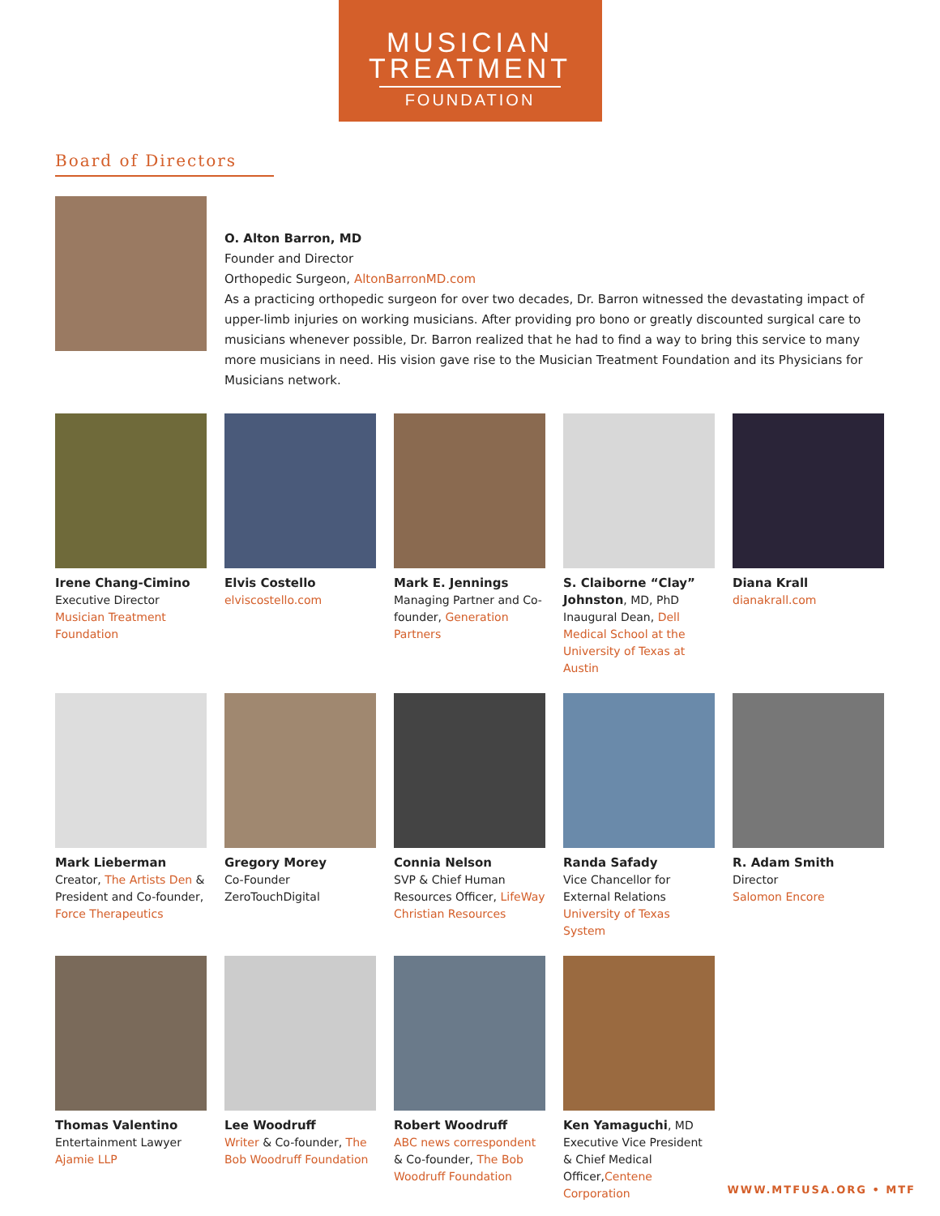MUSICIAN
TREATMENT
FOUNDATION
Board of Directors
O. Alton Barron, MD
Founder and Director
Orthopedic Surgeon, AltonBarronMD.com
As a practicing orthopedic surgeon for over two decades, Dr. Barron witnessed the devastating impact of upper-limb injuries on working musicians. After providing pro bono or greatly discounted surgical care to musicians whenever possible, Dr. Barron realized that he had to find a way to bring this service to many more musicians in need. His vision gave rise to the Musician Treatment Foundation and its Physicians for Musicians network.
Irene Chang-Cimino
Executive Director
Musician Treatment Foundation
Elvis Costello
elviscostello.com
Mark E. Jennings
Managing Partner and Co-founder, Generation Partners
S. Claiborne “Clay” Johnston, MD, PhD
Inaugural Dean, Dell Medical School at the University of Texas at Austin
Diana Krall
dianakrall.com
Mark Lieberman
Creator, The Artists Den & President and Co-founder, Force Therapeutics
Gregory Morey
Co-Founder
ZeroTouchDigital
Connia Nelson
SVP & Chief Human Resources Officer, LifeWay Christian Resources
Randa Safady
Vice Chancellor for External Relations
University of Texas System
R. Adam Smith
Director
Salomon Encore
Thomas Valentino
Entertainment Lawyer
Ajamie LLP
Lee Woodruff
Writer & Co-founder, The Bob Woodruff Foundation
Robert Woodruff
ABC news correspondent & Co-founder, The Bob Woodruff Foundation
Ken Yamaguchi, MD
Executive Vice President & Chief Medical Officer,Centene Corporation
WWW.MTFUSA.ORG • MTF